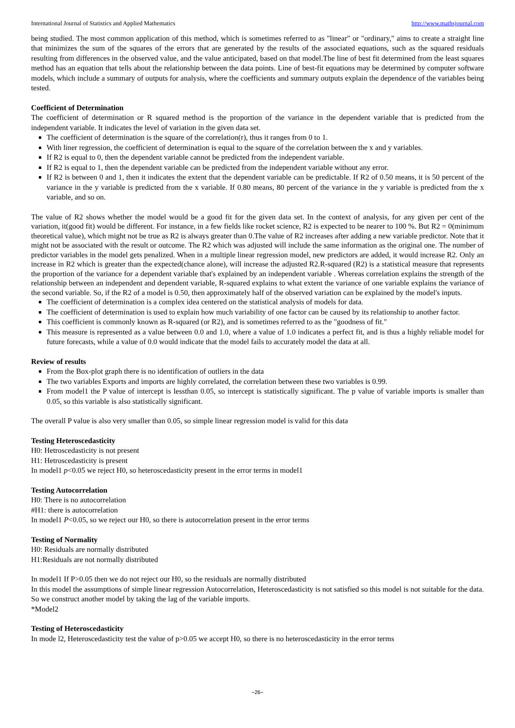International Journal of Statistics and Applied Mathematics http://www.mathsjournal.com
being studied. The most common application of this method, which is sometimes referred to as "linear" or "ordinary," aims to create a straight line that minimizes the sum of the squares of the errors that are generated by the results of the associated equations, such as the squared residuals resulting from differences in the observed value, and the value anticipated, based on that model.The line of best fit determined from the least squares method has an equation that tells about the relationship between the data points. Line of best-fit equations may be determined by computer software models, which include a summary of outputs for analysis, where the coefficients and summary outputs explain the dependence of the variables being tested.
Coefficient of Determination
The coefficient of determination or R squared method is the proportion of the variance in the dependent variable that is predicted from the independent variable. It indicates the level of variation in the given data set.
The coefficient of determination is the square of the correlation(r), thus it ranges from 0 to 1.
With liner regression, the coefficient of determination is equal to the square of the correlation between the x and y variables.
If R2 is equal to 0, then the dependent variable cannot be predicted from the independent variable.
If R2 is equal to 1, then the dependent variable can be predicted from the independent variable without any error.
If R2 is between 0 and 1, then it indicates the extent that the dependent variable can be predictable. If R2 of 0.50 means, it is 50 percent of the variance in the y variable is predicted from the x variable. If 0.80 means, 80 percent of the variance in the y variable is predicted from the x variable, and so on.
The value of R2 shows whether the model would be a good fit for the given data set. In the context of analysis, for any given per cent of the variation, it(good fit) would be different. For instance, in a few fields like rocket science, R2 is expected to be nearer to 100 %. But R2 = 0(minimum theoretical value), which might not be true as R2 is always greater than 0.The value of R2 increases after adding a new variable predictor. Note that it might not be associated with the result or outcome. The R2 which was adjusted will include the same information as the original one. The number of predictor variables in the model gets penalized. When in a multiple linear regression model, new predictors are added, it would increase R2. Only an increase in R2 which is greater than the expected(chance alone), will increase the adjusted R2.R-squared (R2) is a statistical measure that represents the proportion of the variance for a dependent variable that's explained by an independent variable . Whereas correlation explains the strength of the relationship between an independent and dependent variable, R-squared explains to what extent the variance of one variable explains the variance of the second variable. So, if the R2 of a model is 0.50, then approximately half of the observed variation can be explained by the model's inputs.
The coefficient of determination is a complex idea centered on the statistical analysis of models for data.
The coefficient of determination is used to explain how much variability of one factor can be caused by its relationship to another factor.
This coefficient is commonly known as R-squared (or R2), and is sometimes referred to as the "goodness of fit."
This measure is represented as a value between 0.0 and 1.0, where a value of 1.0 indicates a perfect fit, and is thus a highly reliable model for future forecasts, while a value of 0.0 would indicate that the model fails to accurately model the data at all.
Review of results
From the Box-plot graph there is no identification of outliers in the data
The two variables Exports and imports are highly correlated, the correlation between these two variables is 0.99.
From model1 the P value of intercept is lessthan 0.05, so intercept is statistically significant. The p value of variable imports is smaller than 0.05, so this variable is also statistically significant.
The overall P value is also very smaller than 0.05, so simple linear regression model is valid for this data
Testing Heteroscedasticity
H0: Hetroscedasticity is not present
H1: Hetroscedasticity is present
In model1 p<0.05 we reject H0, so heteroscedasticity present in the error terms in model1
Testing Autocorrelation
H0: There is no autocorrelation
#H1: there is autocorrelation
In model1 P<0.05, so we reject our H0, so there is autocorrelation present in the error terms
Testing of Normality
H0: Residuals are normally distributed
H1:Residuals are not normally distributed
In model1 If P>0.05 then we do not reject our H0, so the residuals are normally distributed
In this model the assumptions of simple linear regression Autocorrelation, Heteroscedasticity is not satisfied so this model is not suitable for the data. So we construct another model by taking the lag of the variable imports.
*Model2
Testing of Heteroscedasticity
In mode l2, Heteroscedasticity test the value of p>0.05 we accept H0, so there is no heteroscedasticity in the error terms
~26~